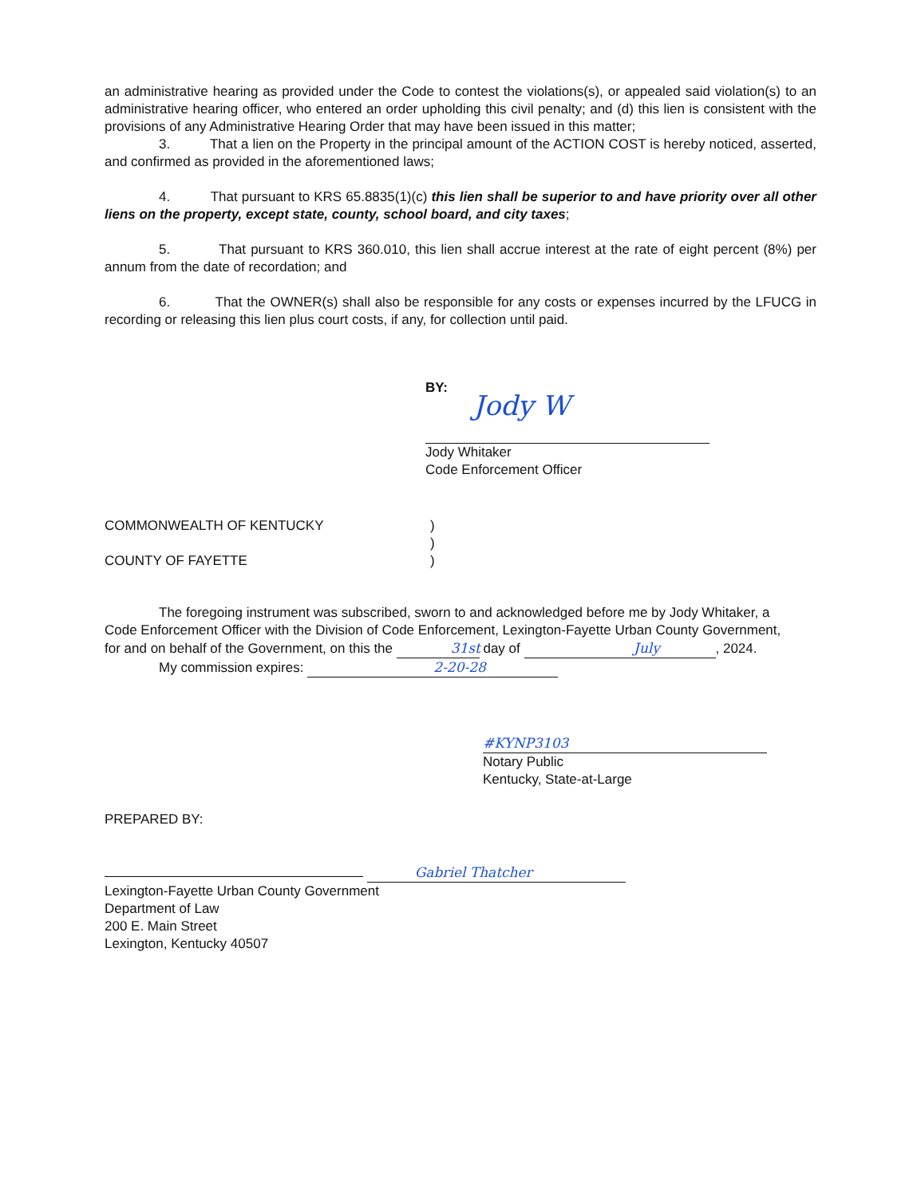an administrative hearing as provided under the Code to contest the violations(s), or appealed said violation(s) to an administrative hearing officer, who entered an order upholding this civil penalty; and (d) this lien is consistent with the provisions of any Administrative Hearing Order that may have been issued in this matter;
3. That a lien on the Property in the principal amount of the ACTION COST is hereby noticed, asserted, and confirmed as provided in the aforementioned laws;
4. That pursuant to KRS 65.8835(1)(c) this lien shall be superior to and have priority over all other liens on the property, except state, county, school board, and city taxes;
5. That pursuant to KRS 360.010, this lien shall accrue interest at the rate of eight percent (8%) per annum from the date of recordation; and
6. That the OWNER(s) shall also be responsible for any costs or expenses incurred by the LFUCG in recording or releasing this lien plus court costs, if any, for collection until paid.
BY:
Jody W
Jody Whitaker
Code Enforcement Officer
COMMONWEALTH OF KENTUCKY )
)
COUNTY OF FAYETTE )
The foregoing instrument was subscribed, sworn to and acknowledged before me by Jody Whitaker, a Code Enforcement Officer with the Division of Code Enforcement, Lexington-Fayette Urban County Government, for and on behalf of the Government, on this the 31st day of July, 2024.
My commission expires: 2-20-28
#KYNP3103
Notary Public
Kentucky, State-at-Large
PREPARED BY:
Gabriel Thatcher
Lexington-Fayette Urban County Government
Department of Law
200 E. Main Street
Lexington, Kentucky 40507